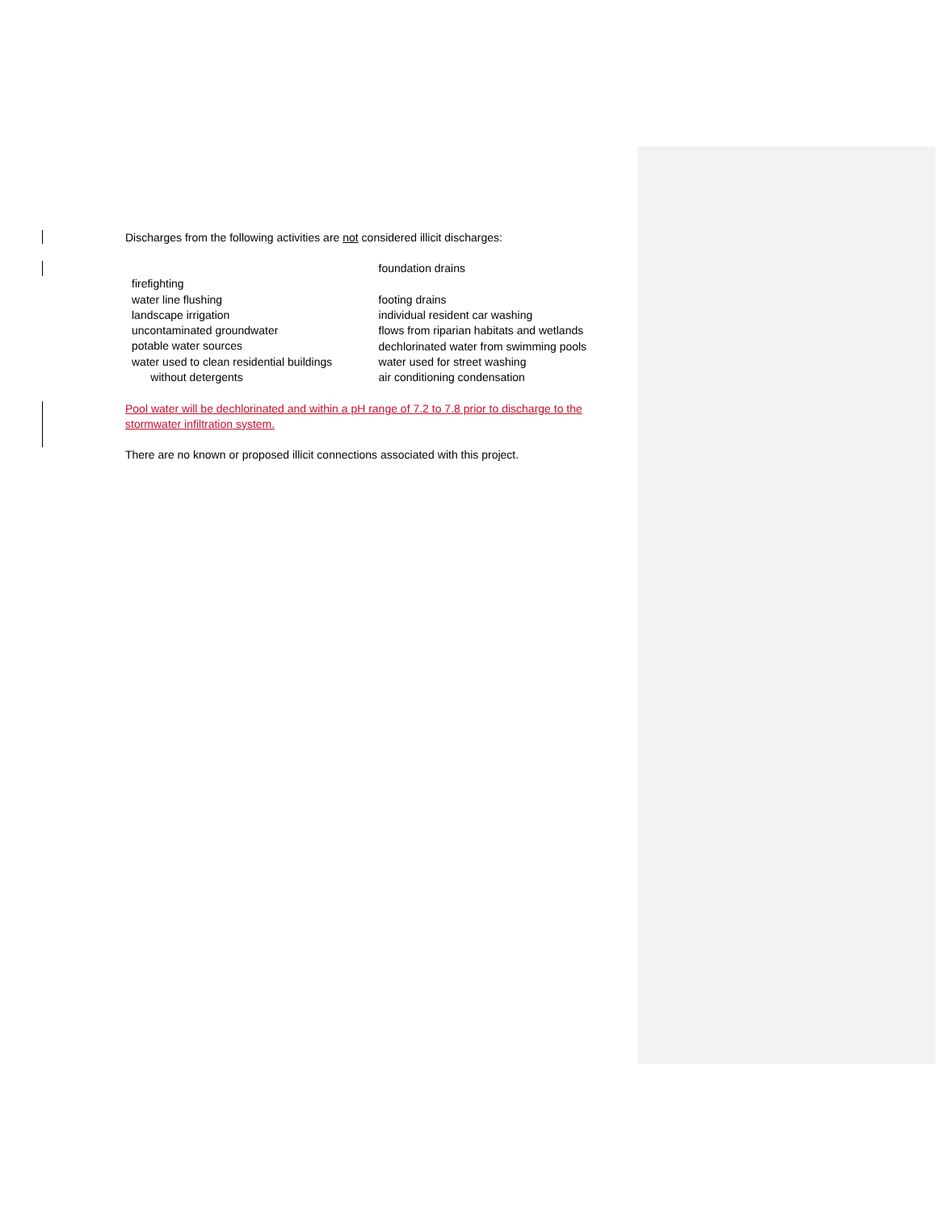Discharges from the following activities are not considered illicit discharges:
firefighting
water line flushing
landscape irrigation
uncontaminated groundwater
potable water sources
water used to clean residential buildings
without detergents
foundation drains
footing drains
individual resident car washing
flows from riparian habitats and wetlands
dechlorinated water from swimming pools
water used for street washing
air conditioning condensation
Pool water will be dechlorinated and within a pH range of 7.2 to 7.8 prior to discharge to the stormwater infiltration system.
There are no known or proposed illicit connections associated with this project.